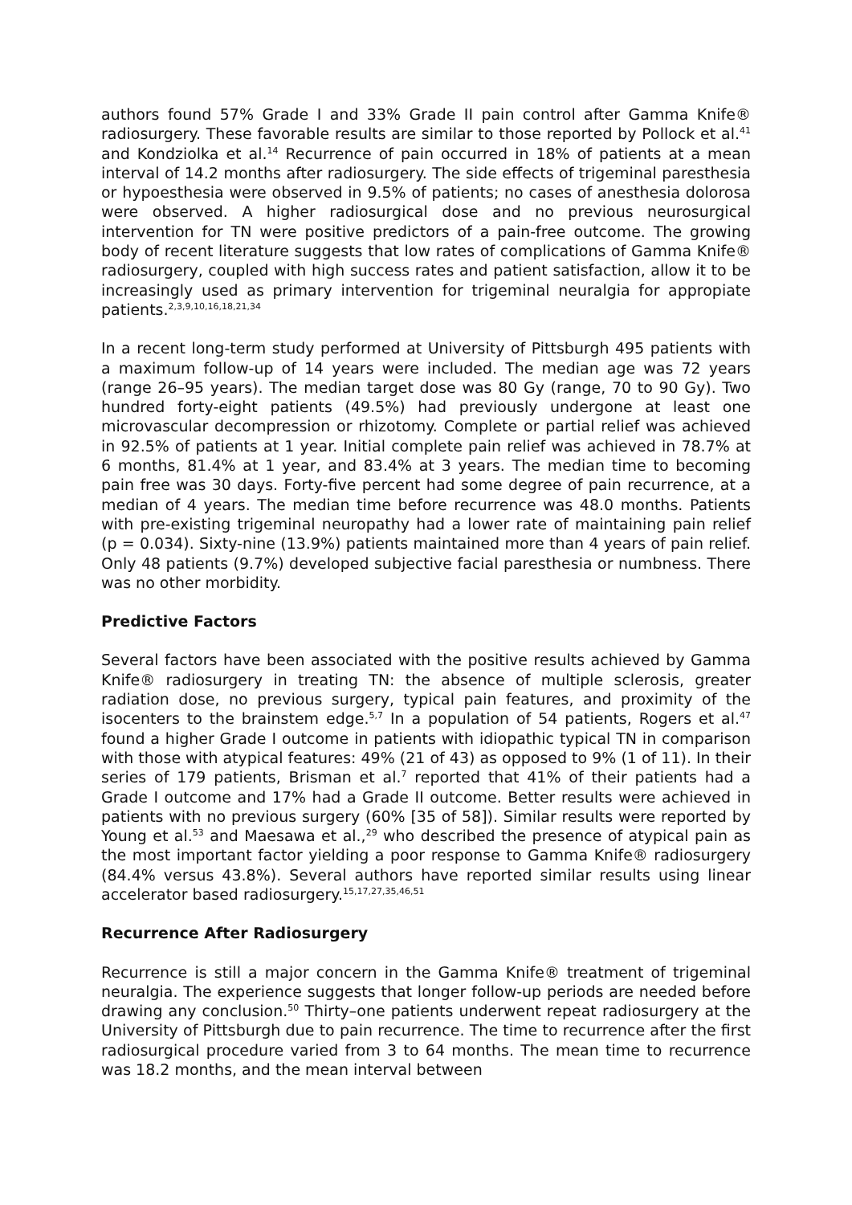authors found 57% Grade I and 33% Grade II pain control after Gamma Knife® radiosurgery. These favorable results are similar to those reported by Pollock et al.<sup>41</sup> and Kondziolka et al.<sup>14</sup> Recurrence of pain occurred in 18% of patients at a mean interval of 14.2 months after radiosurgery. The side effects of trigeminal paresthesia or hypoesthesia were observed in 9.5% of patients; no cases of anesthesia dolorosa were observed. A higher radiosurgical dose and no previous neurosurgical intervention for TN were positive predictors of a pain-free outcome. The growing body of recent literature suggests that low rates of complications of Gamma Knife® radiosurgery, coupled with high success rates and patient satisfaction, allow it to be increasingly used as primary intervention for trigeminal neuralgia for appropiate patients.<sup>2,3,9,10,16,18,21,34</sup>
In a recent long-term study performed at University of Pittsburgh 495 patients with a maximum follow-up of 14 years were included. The median age was 72 years (range 26–95 years). The median target dose was 80 Gy (range, 70 to 90 Gy). Two hundred forty-eight patients (49.5%) had previously undergone at least one microvascular decompression or rhizotomy. Complete or partial relief was achieved in 92.5% of patients at 1 year. Initial complete pain relief was achieved in 78.7% at 6 months, 81.4% at 1 year, and 83.4% at 3 years. The median time to becoming pain free was 30 days. Forty-five percent had some degree of pain recurrence, at a median of 4 years. The median time before recurrence was 48.0 months. Patients with pre-existing trigeminal neuropathy had a lower rate of maintaining pain relief (p = 0.034). Sixty-nine (13.9%) patients maintained more than 4 years of pain relief. Only 48 patients (9.7%) developed subjective facial paresthesia or numbness. There was no other morbidity.
Predictive Factors
Several factors have been associated with the positive results achieved by Gamma Knife® radiosurgery in treating TN: the absence of multiple sclerosis, greater radiation dose, no previous surgery, typical pain features, and proximity of the isocenters to the brainstem edge.<sup>5,7</sup> In a population of 54 patients, Rogers et al.<sup>47</sup> found a higher Grade I outcome in patients with idiopathic typical TN in comparison with those with atypical features: 49% (21 of 43) as opposed to 9% (1 of 11). In their series of 179 patients, Brisman et al.<sup>7</sup> reported that 41% of their patients had a Grade I outcome and 17% had a Grade II outcome. Better results were achieved in patients with no previous surgery (60% [35 of 58]). Similar results were reported by Young et al.<sup>53</sup> and Maesawa et al.,<sup>29</sup> who described the presence of atypical pain as the most important factor yielding a poor response to Gamma Knife® radiosurgery (84.4% versus 43.8%). Several authors have reported similar results using linear accelerator based radiosurgery.<sup>15,17,27,35,46,51</sup>
Recurrence After Radiosurgery
Recurrence is still a major concern in the Gamma Knife® treatment of trigeminal neuralgia. The experience suggests that longer follow-up periods are needed before drawing any conclusion.<sup>50</sup> Thirty–one patients underwent repeat radiosurgery at the University of Pittsburgh due to pain recurrence. The time to recurrence after the first radiosurgical procedure varied from 3 to 64 months. The mean time to recurrence was 18.2 months, and the mean interval between